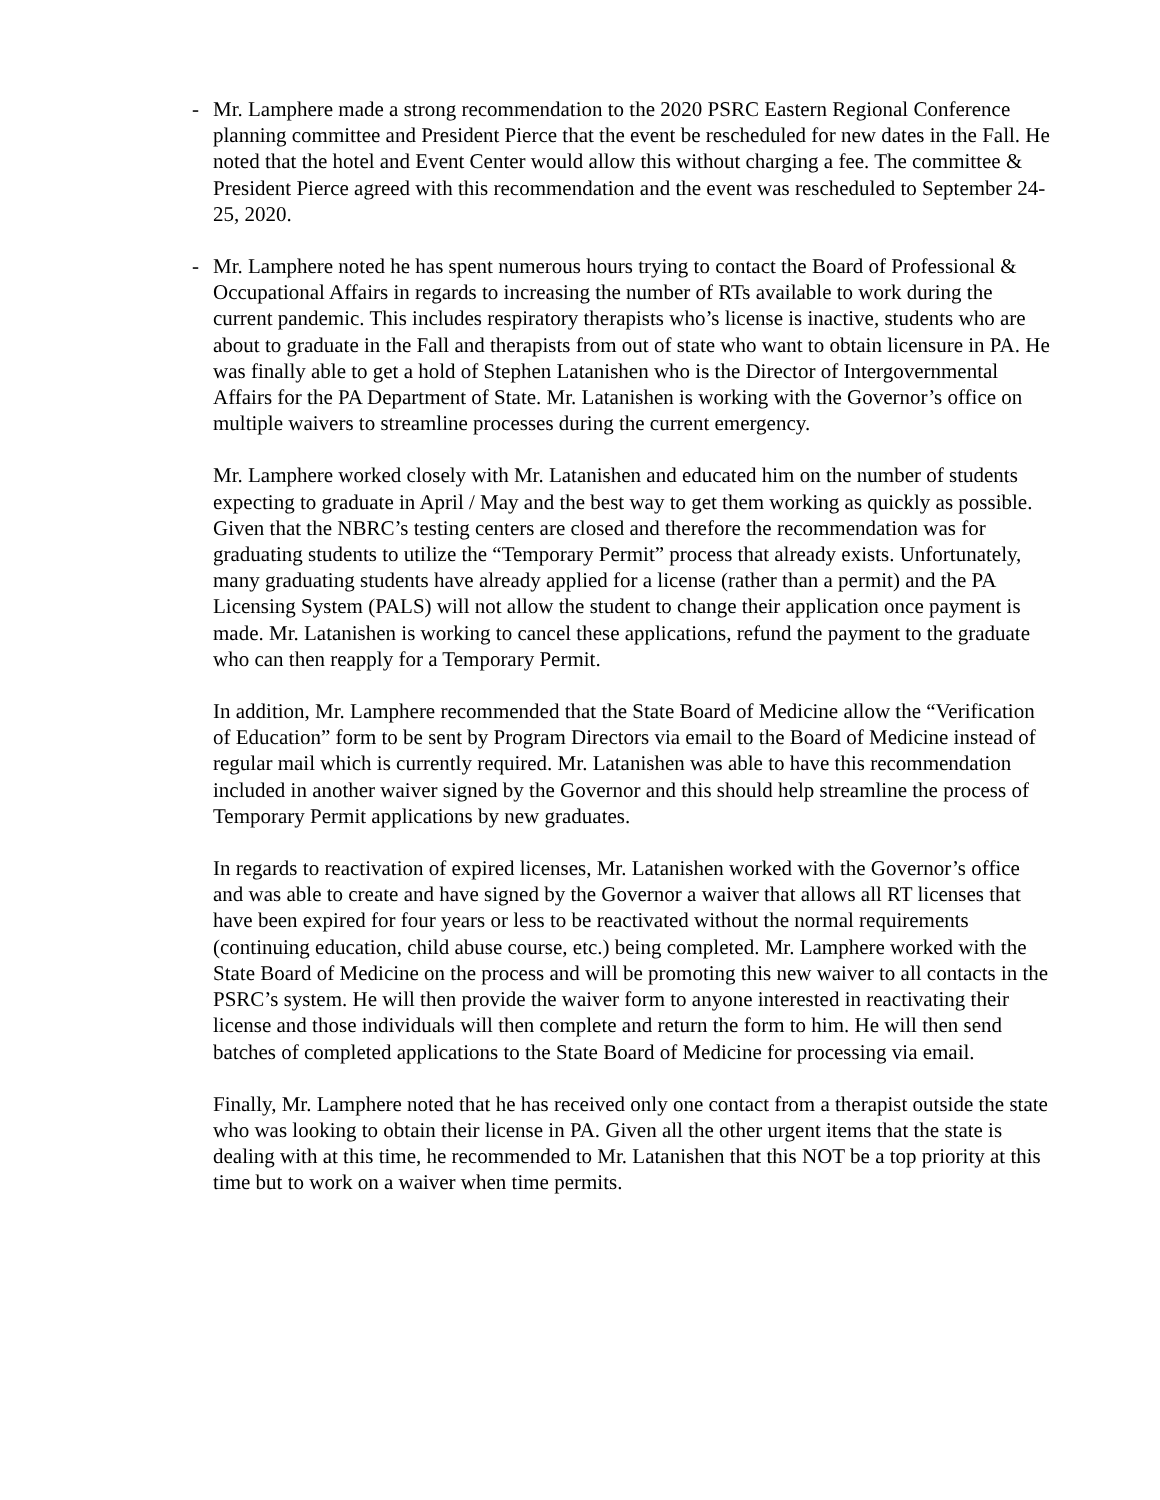- Mr. Lamphere made a strong recommendation to the 2020 PSRC Eastern Regional Conference planning committee and President Pierce that the event be rescheduled for new dates in the Fall. He noted that the hotel and Event Center would allow this without charging a fee. The committee & President Pierce agreed with this recommendation and the event was rescheduled to September 24-25, 2020.
- Mr. Lamphere noted he has spent numerous hours trying to contact the Board of Professional & Occupational Affairs in regards to increasing the number of RTs available to work during the current pandemic. This includes respiratory therapists who’s license is inactive, students who are about to graduate in the Fall and therapists from out of state who want to obtain licensure in PA. He was finally able to get a hold of Stephen Latanishen who is the Director of Intergovernmental Affairs for the PA Department of State. Mr. Latanishen is working with the Governor’s office on multiple waivers to streamline processes during the current emergency.
Mr. Lamphere worked closely with Mr. Latanishen and educated him on the number of students expecting to graduate in April / May and the best way to get them working as quickly as possible. Given that the NBRC’s testing centers are closed and therefore the recommendation was for graduating students to utilize the “Temporary Permit” process that already exists. Unfortunately, many graduating students have already applied for a license (rather than a permit) and the PA Licensing System (PALS) will not allow the student to change their application once payment is made. Mr. Latanishen is working to cancel these applications, refund the payment to the graduate who can then reapply for a Temporary Permit.
In addition, Mr. Lamphere recommended that the State Board of Medicine allow the “Verification of Education” form to be sent by Program Directors via email to the Board of Medicine instead of regular mail which is currently required. Mr. Latanishen was able to have this recommendation included in another waiver signed by the Governor and this should help streamline the process of Temporary Permit applications by new graduates.
In regards to reactivation of expired licenses, Mr. Latanishen worked with the Governor’s office and was able to create and have signed by the Governor a waiver that allows all RT licenses that have been expired for four years or less to be reactivated without the normal requirements (continuing education, child abuse course, etc.) being completed. Mr. Lamphere worked with the State Board of Medicine on the process and will be promoting this new waiver to all contacts in the PSRC’s system. He will then provide the waiver form to anyone interested in reactivating their license and those individuals will then complete and return the form to him. He will then send batches of completed applications to the State Board of Medicine for processing via email.
Finally, Mr. Lamphere noted that he has received only one contact from a therapist outside the state who was looking to obtain their license in PA. Given all the other urgent items that the state is dealing with at this time, he recommended to Mr. Latanishen that this NOT be a top priority at this time but to work on a waiver when time permits.